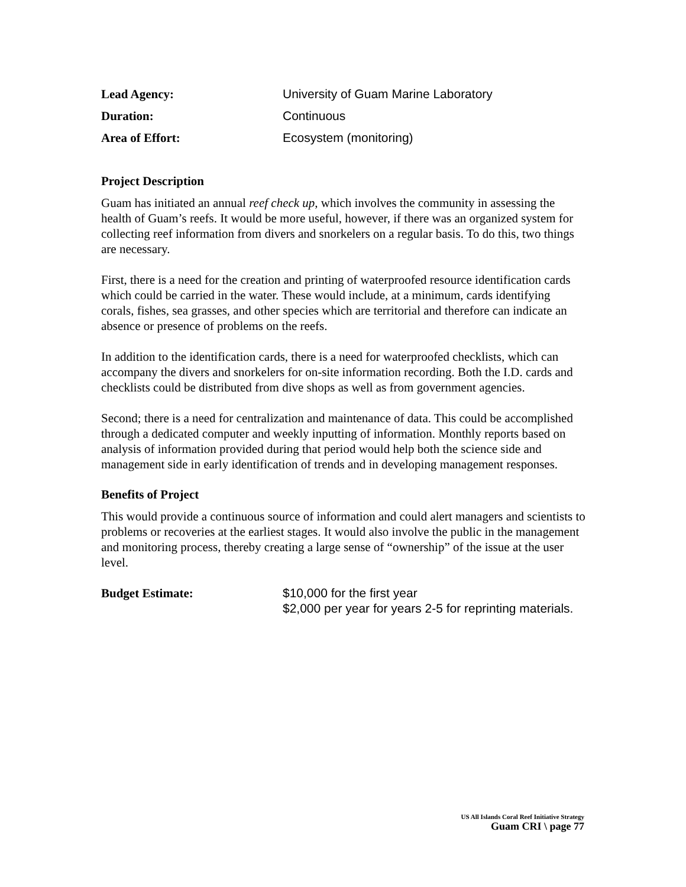Lead Agency: University of Guam Marine Laboratory
Duration: Continuous
Area of Effort: Ecosystem (monitoring)
Project Description
Guam has initiated an annual reef check up, which involves the community in assessing the health of Guam’s reefs. It would be more useful, however, if there was an organized system for collecting reef information from divers and snorkelers on a regular basis. To do this, two things are necessary.
First, there is a need for the creation and printing of waterproofed resource identification cards which could be carried in the water. These would include, at a minimum, cards identifying corals, fishes, sea grasses, and other species which are territorial and therefore can indicate an absence or presence of problems on the reefs.
In addition to the identification cards, there is a need for waterproofed checklists, which can accompany the divers and snorkelers for on-site information recording. Both the I.D. cards and checklists could be distributed from dive shops as well as from government agencies.
Second; there is a need for centralization and maintenance of data. This could be accomplished through a dedicated computer and weekly inputting of information. Monthly reports based on analysis of information provided during that period would help both the science side and management side in early identification of trends and in developing management responses.
Benefits of Project
This would provide a continuous source of information and could alert managers and scientists to problems or recoveries at the earliest stages. It would also involve the public in the management and monitoring process, thereby creating a large sense of “ownership” of the issue at the user level.
Budget Estimate: $10,000 for the first year
$2,000 per year for years 2-5 for reprinting materials.
US All Islands Coral Reef Initiative Strategy
Guam CRI \ page 77